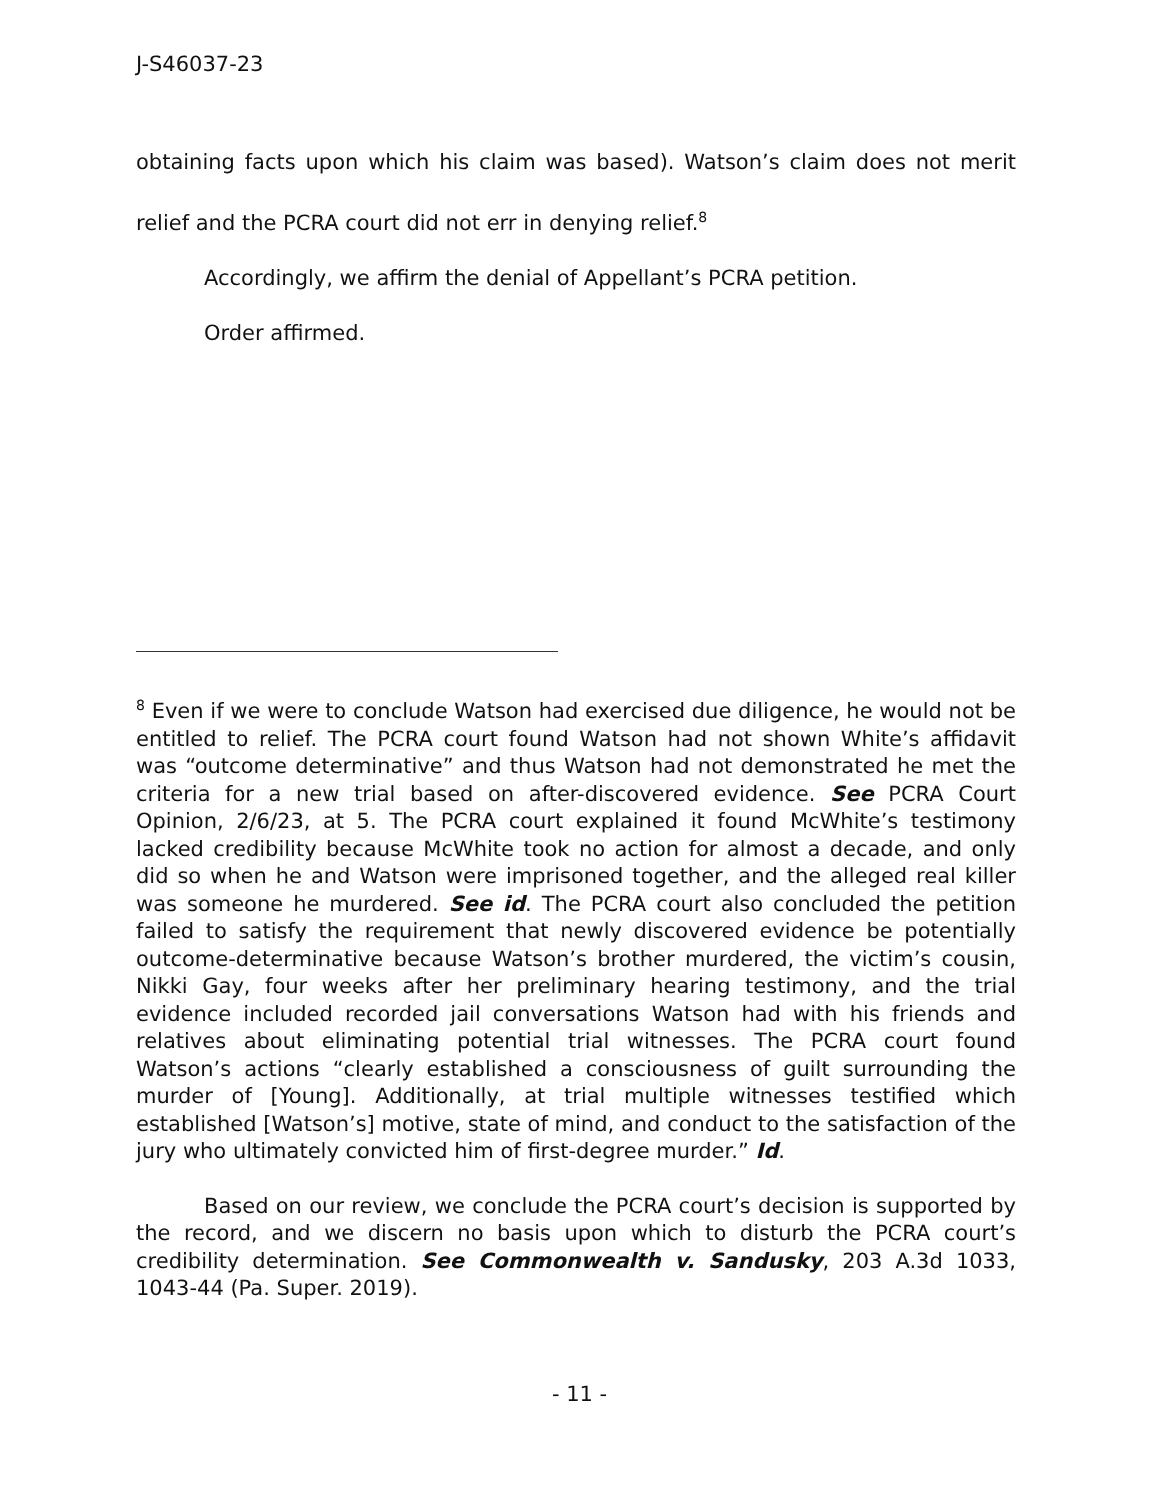J-S46037-23
obtaining facts upon which his claim was based). Watson’s claim does not merit relief and the PCRA court did not err in denying relief.<sup>8</sup>
Accordingly, we affirm the denial of Appellant’s PCRA petition.
Order affirmed.
<sup>8</sup> Even if we were to conclude Watson had exercised due diligence, he would not be entitled to relief. The PCRA court found Watson had not shown White’s affidavit was “outcome determinative” and thus Watson had not demonstrated he met the criteria for a new trial based on after-discovered evidence. See PCRA Court Opinion, 2/6/23, at 5. The PCRA court explained it found McWhite’s testimony lacked credibility because McWhite took no action for almost a decade, and only did so when he and Watson were imprisoned together, and the alleged real killer was someone he murdered. See id. The PCRA court also concluded the petition failed to satisfy the requirement that newly discovered evidence be potentially outcome-determinative because Watson’s brother murdered, the victim’s cousin, Nikki Gay, four weeks after her preliminary hearing testimony, and the trial evidence included recorded jail conversations Watson had with his friends and relatives about eliminating potential trial witnesses. The PCRA court found Watson’s actions “clearly established a consciousness of guilt surrounding the murder of [Young]. Additionally, at trial multiple witnesses testified which established [Watson’s] motive, state of mind, and conduct to the satisfaction of the jury who ultimately convicted him of first-degree murder.” Id.
Based on our review, we conclude the PCRA court’s decision is supported by the record, and we discern no basis upon which to disturb the PCRA court’s credibility determination. See Commonwealth v. Sandusky, 203 A.3d 1033, 1043-44 (Pa. Super. 2019).
- 11 -